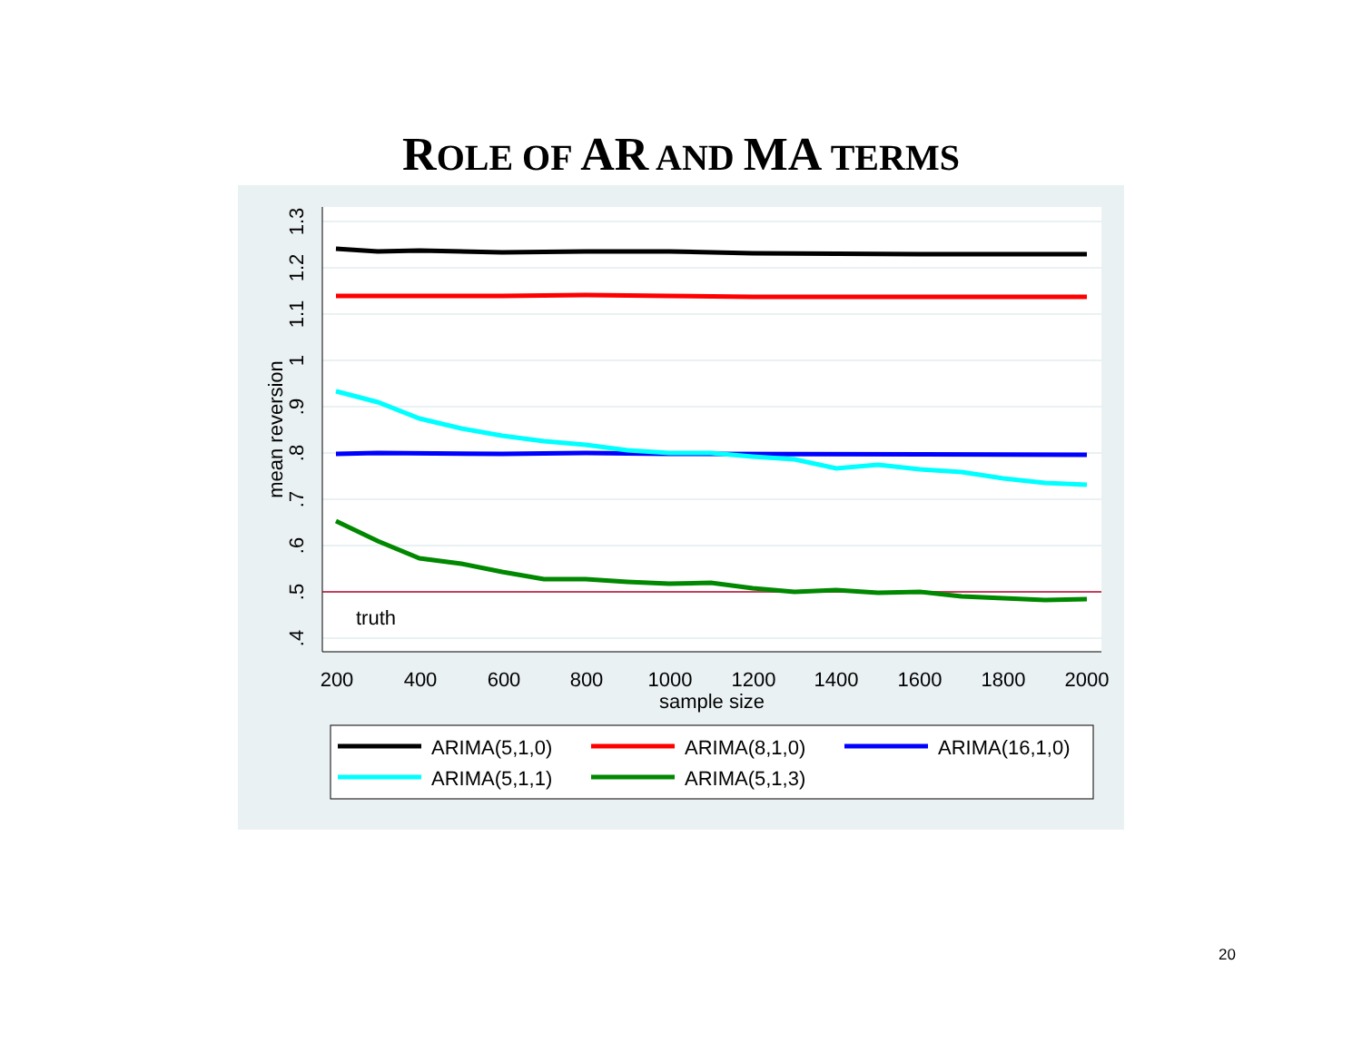ROLE OF AR AND MA TERMS
truth
200
400
600
800
1000
1200
1400
1600
1800
2000
sample size
.4
.5
.6
.7
.8
.9
1
1.1
1.2
1.3
mean reversion
ARIMA(5,1,0)
ARIMA(8,1,0)
ARIMA(16,1,0)
ARIMA(5,1,1)
ARIMA(5,1,3)
20